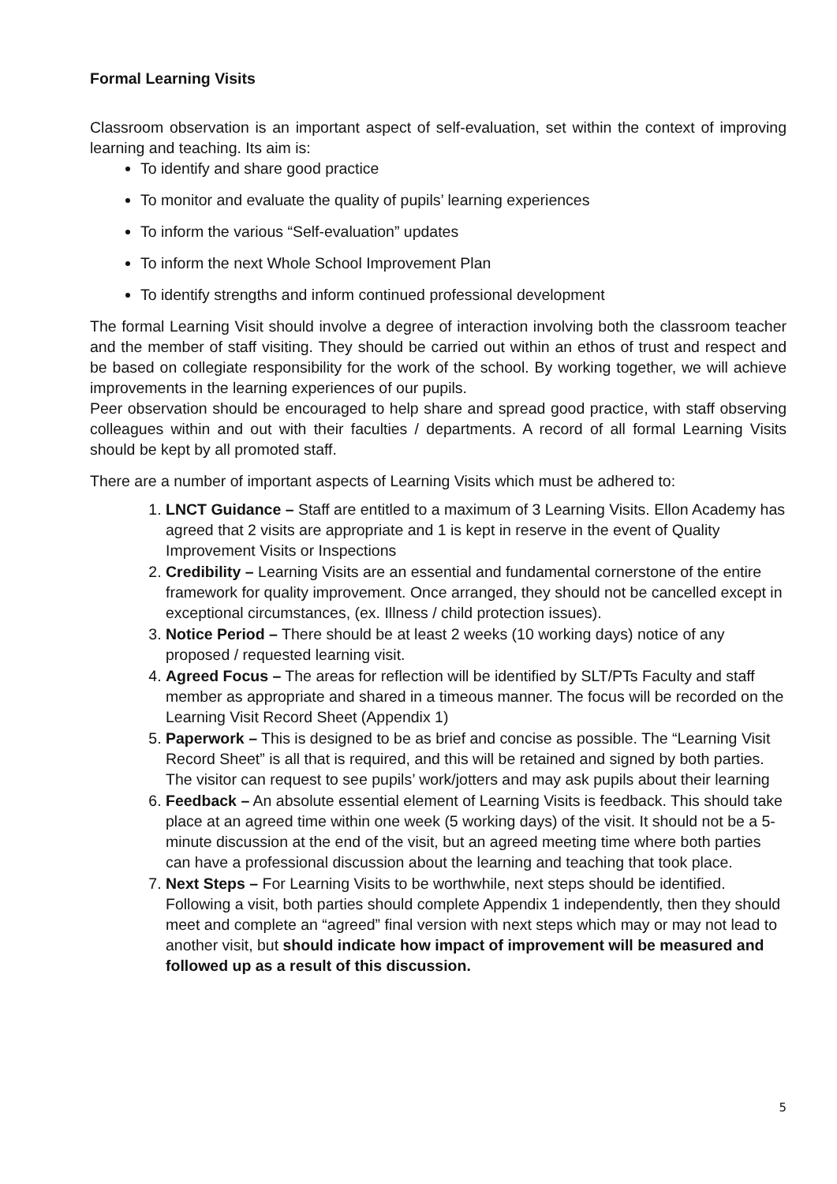Formal Learning Visits
Classroom observation is an important aspect of self-evaluation, set within the context of improving learning and teaching. Its aim is:
To identify and share good practice
To monitor and evaluate the quality of pupils’ learning experiences
To inform the various “Self-evaluation” updates
To inform the next Whole School Improvement Plan
To identify strengths and inform continued professional development
The formal Learning Visit should involve a degree of interaction involving both the classroom teacher and the member of staff visiting. They should be carried out within an ethos of trust and respect and be based on collegiate responsibility for the work of the school. By working together, we will achieve improvements in the learning experiences of our pupils.
Peer observation should be encouraged to help share and spread good practice, with staff observing colleagues within and out with their faculties / departments. A record of all formal Learning Visits should be kept by all promoted staff.
There are a number of important aspects of Learning Visits which must be adhered to:
1. LNCT Guidance – Staff are entitled to a maximum of 3 Learning Visits. Ellon Academy has agreed that 2 visits are appropriate and 1 is kept in reserve in the event of Quality Improvement Visits or Inspections
2. Credibility – Learning Visits are an essential and fundamental cornerstone of the entire framework for quality improvement. Once arranged, they should not be cancelled except in exceptional circumstances, (ex. Illness / child protection issues).
3. Notice Period – There should be at least 2 weeks (10 working days) notice of any proposed / requested learning visit.
4. Agreed Focus – The areas for reflection will be identified by SLT/PTs Faculty and staff member as appropriate and shared in a timeous manner. The focus will be recorded on the Learning Visit Record Sheet (Appendix 1)
5. Paperwork – This is designed to be as brief and concise as possible. The “Learning Visit Record Sheet” is all that is required, and this will be retained and signed by both parties. The visitor can request to see pupils’ work/jotters and may ask pupils about their learning
6. Feedback – An absolute essential element of Learning Visits is feedback. This should take place at an agreed time within one week (5 working days) of the visit. It should not be a 5-minute discussion at the end of the visit, but an agreed meeting time where both parties can have a professional discussion about the learning and teaching that took place.
7. Next Steps – For Learning Visits to be worthwhile, next steps should be identified. Following a visit, both parties should complete Appendix 1 independently, then they should meet and complete an “agreed” final version with next steps which may or may not lead to another visit, but should indicate how impact of improvement will be measured and followed up as a result of this discussion.
5